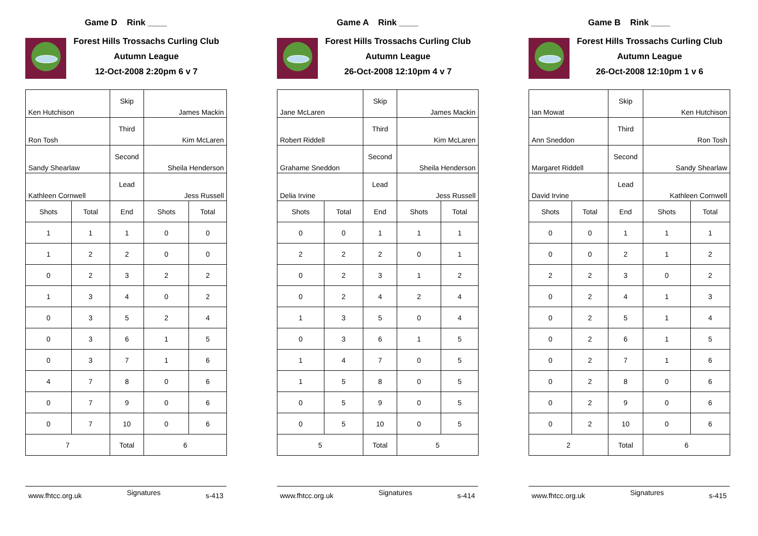Game D Rink ____
Forest Hills Trossachs Curling Club
Autumn League
12-Oct-2008 2:20pm 6 v 7
| Ken Hutchison | | Skip | James Mackin | |
| Ron Tosh | | Third | Kim McLaren | |
| Sandy Shearlaw | | Second | Sheila Henderson | |
| Kathleen Cornwell | | Lead | Jess Russell | |
| Shots | Total | End | Shots | Total |
| 1 | 1 | 1 | 0 | 0 |
| 1 | 2 | 2 | 0 | 0 |
| 0 | 2 | 3 | 2 | 2 |
| 1 | 3 | 4 | 0 | 2 |
| 0 | 3 | 5 | 2 | 4 |
| 0 | 3 | 6 | 1 | 5 |
| 0 | 3 | 7 | 1 | 6 |
| 4 | 7 | 8 | 0 | 6 |
| 0 | 7 | 9 | 0 | 6 |
| 0 | 7 | 10 | 0 | 6 |
| 7 | | Total | 6 | |
www.fhtcc.org.uk Signatures s-413
Game A Rink ____
Forest Hills Trossachs Curling Club
Autumn League
26-Oct-2008 12:10pm 4 v 7
| Jane McLaren | | Skip | James Mackin | |
| Robert Riddell | | Third | Kim McLaren | |
| Grahame Sneddon | | Second | Sheila Henderson | |
| Delia Irvine | | Lead | Jess Russell | |
| Shots | Total | End | Shots | Total |
| 0 | 0 | 1 | 1 | 1 |
| 2 | 2 | 2 | 0 | 1 |
| 0 | 2 | 3 | 1 | 2 |
| 0 | 2 | 4 | 2 | 4 |
| 1 | 3 | 5 | 0 | 4 |
| 0 | 3 | 6 | 1 | 5 |
| 1 | 4 | 7 | 0 | 5 |
| 1 | 5 | 8 | 0 | 5 |
| 0 | 5 | 9 | 0 | 5 |
| 0 | 5 | 10 | 0 | 5 |
| 5 | | Total | 5 | |
www.fhtcc.org.uk Signatures s-414
Game B Rink ____
Forest Hills Trossachs Curling Club
Autumn League
26-Oct-2008 12:10pm 1 v 6
| Ian Mowat | | Skip | Ken Hutchison | |
| Ann Sneddon | | Third | Ron Tosh | |
| Margaret Riddell | | Second | Sandy Shearlaw | |
| David Irvine | | Lead | Kathleen Cornwell | |
| Shots | Total | End | Shots | Total |
| 0 | 0 | 1 | 1 | 1 |
| 0 | 0 | 2 | 1 | 2 |
| 2 | 2 | 3 | 0 | 2 |
| 0 | 2 | 4 | 1 | 3 |
| 0 | 2 | 5 | 1 | 4 |
| 0 | 2 | 6 | 1 | 5 |
| 0 | 2 | 7 | 1 | 6 |
| 0 | 2 | 8 | 0 | 6 |
| 0 | 2 | 9 | 0 | 6 |
| 0 | 2 | 10 | 0 | 6 |
| 2 | | Total | 6 | |
www.fhtcc.org.uk Signatures s-415